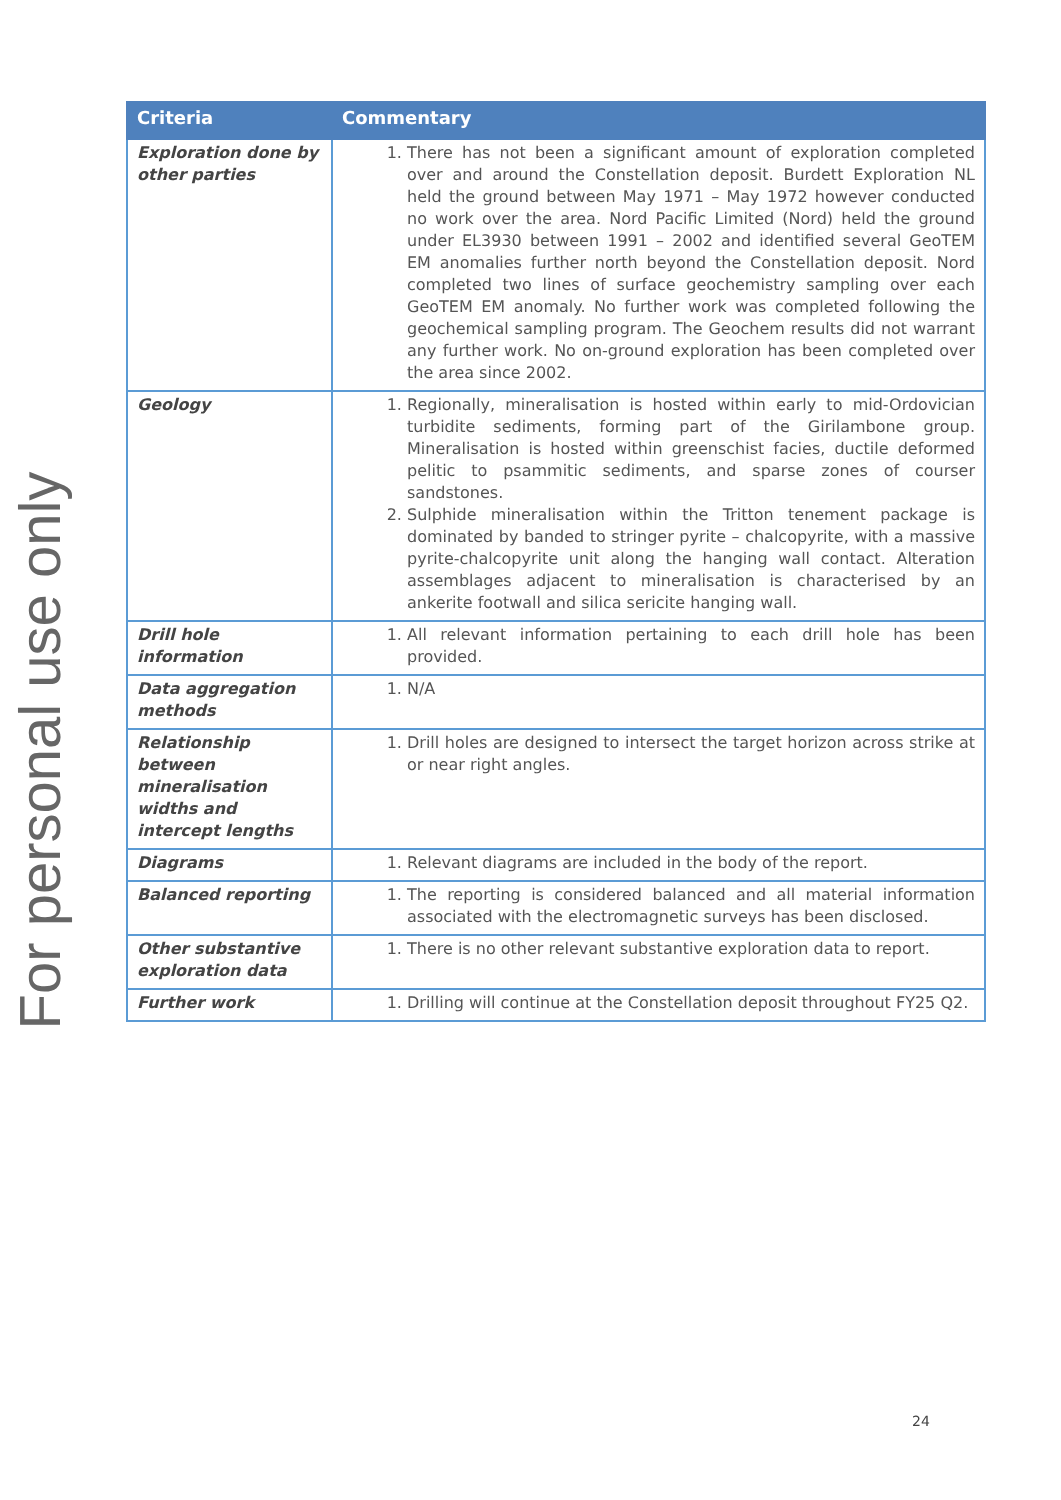For personal use only
| Criteria | Commentary |
| --- | --- |
| Exploration done by other parties | 1. There has not been a significant amount of exploration completed over and around the Constellation deposit. Burdett Exploration NL held the ground between May 1971 – May 1972 however conducted no work over the area. Nord Pacific Limited (Nord) held the ground under EL3930 between 1991 – 2002 and identified several GeoTEM EM anomalies further north beyond the Constellation deposit. Nord completed two lines of surface geochemistry sampling over each GeoTEM EM anomaly. No further work was completed following the geochemical sampling program. The Geochem results did not warrant any further work. No on-ground exploration has been completed over the area since 2002. |
| Geology | 1. Regionally, mineralisation is hosted within early to mid-Ordovician turbidite sediments, forming part of the Girilambone group. Mineralisation is hosted within greenschist facies, ductile deformed pelitic to psammitic sediments, and sparse zones of courser sandstones. 2. Sulphide mineralisation within the Tritton tenement package is dominated by banded to stringer pyrite – chalcopyrite, with a massive pyrite-chalcopyrite unit along the hanging wall contact. Alteration assemblages adjacent to mineralisation is characterised by an ankerite footwall and silica sericite hanging wall. |
| Drill hole information | 1. All relevant information pertaining to each drill hole has been provided. |
| Data aggregation methods | 1. N/A |
| Relationship between mineralisation widths and intercept lengths | 1. Drill holes are designed to intersect the target horizon across strike at or near right angles. |
| Diagrams | 1. Relevant diagrams are included in the body of the report. |
| Balanced reporting | 1. The reporting is considered balanced and all material information associated with the electromagnetic surveys has been disclosed. |
| Other substantive exploration data | 1. There is no other relevant substantive exploration data to report. |
| Further work | 1. Drilling will continue at the Constellation deposit throughout FY25 Q2. |
24